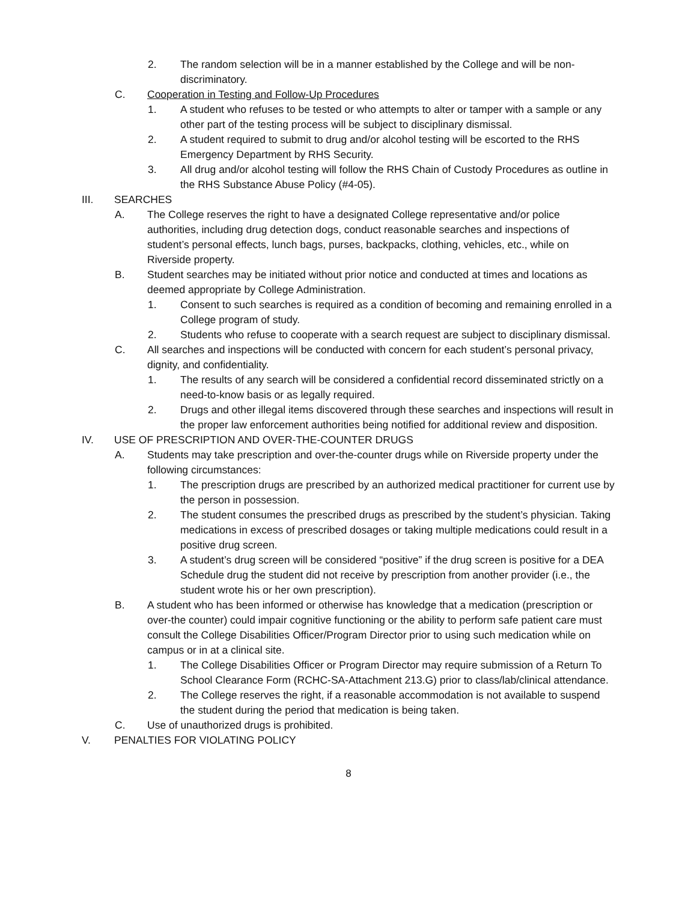2. The random selection will be in a manner established by the College and will be non-discriminatory.
C. Cooperation in Testing and Follow-Up Procedures
1. A student who refuses to be tested or who attempts to alter or tamper with a sample or any other part of the testing process will be subject to disciplinary dismissal.
2. A student required to submit to drug and/or alcohol testing will be escorted to the RHS Emergency Department by RHS Security.
3. All drug and/or alcohol testing will follow the RHS Chain of Custody Procedures as outline in the RHS Substance Abuse Policy (#4-05).
III. SEARCHES
A. The College reserves the right to have a designated College representative and/or police authorities, including drug detection dogs, conduct reasonable searches and inspections of student’s personal effects, lunch bags, purses, backpacks, clothing, vehicles, etc., while on Riverside property.
B. Student searches may be initiated without prior notice and conducted at times and locations as deemed appropriate by College Administration.
1. Consent to such searches is required as a condition of becoming and remaining enrolled in a College program of study.
2. Students who refuse to cooperate with a search request are subject to disciplinary dismissal.
C. All searches and inspections will be conducted with concern for each student’s personal privacy, dignity, and confidentiality.
1. The results of any search will be considered a confidential record disseminated strictly on a need-to-know basis or as legally required.
2. Drugs and other illegal items discovered through these searches and inspections will result in the proper law enforcement authorities being notified for additional review and disposition.
IV. USE OF PRESCRIPTION AND OVER-THE-COUNTER DRUGS
A. Students may take prescription and over-the-counter drugs while on Riverside property under the following circumstances:
1. The prescription drugs are prescribed by an authorized medical practitioner for current use by the person in possession.
2. The student consumes the prescribed drugs as prescribed by the student’s physician. Taking medications in excess of prescribed dosages or taking multiple medications could result in a positive drug screen.
3. A student’s drug screen will be considered “positive” if the drug screen is positive for a DEA Schedule drug the student did not receive by prescription from another provider (i.e., the student wrote his or her own prescription).
B. A student who has been informed or otherwise has knowledge that a medication (prescription or over-the counter) could impair cognitive functioning or the ability to perform safe patient care must consult the College Disabilities Officer/Program Director prior to using such medication while on campus or in at a clinical site.
1. The College Disabilities Officer or Program Director may require submission of a Return To School Clearance Form (RCHC-SA-Attachment 213.G) prior to class/lab/clinical attendance.
2. The College reserves the right, if a reasonable accommodation is not available to suspend the student during the period that medication is being taken.
C. Use of unauthorized drugs is prohibited.
V. PENALTIES FOR VIOLATING POLICY
8